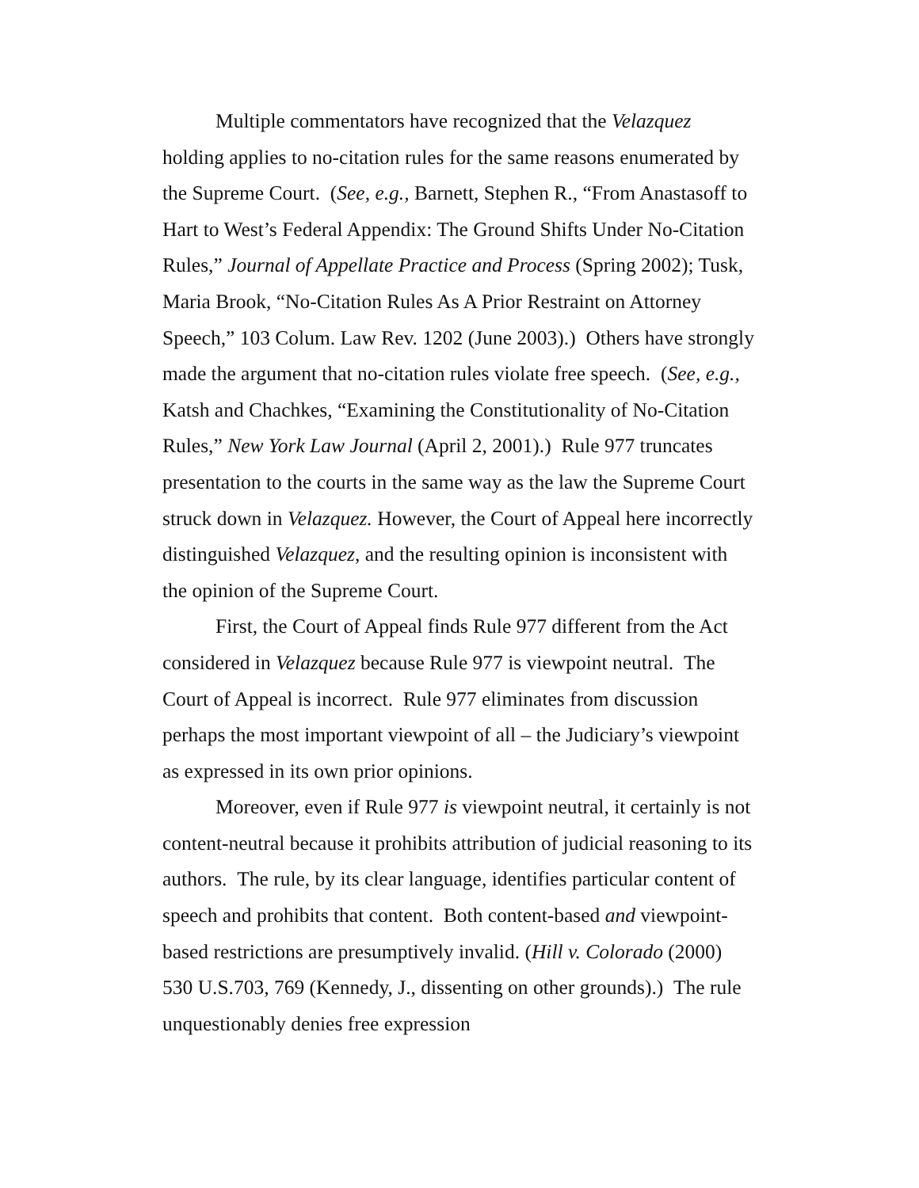Multiple commentators have recognized that the Velazquez holding applies to no-citation rules for the same reasons enumerated by the Supreme Court. (See, e.g., Barnett, Stephen R., “From Anastasoff to Hart to West’s Federal Appendix: The Ground Shifts Under No-Citation Rules,” Journal of Appellate Practice and Process (Spring 2002); Tusk, Maria Brook, “No-Citation Rules As A Prior Restraint on Attorney Speech,” 103 Colum. Law Rev. 1202 (June 2003).) Others have strongly made the argument that no-citation rules violate free speech. (See, e.g., Katsh and Chachkes, “Examining the Constitutionality of No-Citation Rules,” New York Law Journal (April 2, 2001).) Rule 977 truncates presentation to the courts in the same way as the law the Supreme Court struck down in Velazquez. However, the Court of Appeal here incorrectly distinguished Velazquez, and the resulting opinion is inconsistent with the opinion of the Supreme Court.
First, the Court of Appeal finds Rule 977 different from the Act considered in Velazquez because Rule 977 is viewpoint neutral. The Court of Appeal is incorrect. Rule 977 eliminates from discussion perhaps the most important viewpoint of all – the Judiciary’s viewpoint as expressed in its own prior opinions.
Moreover, even if Rule 977 is viewpoint neutral, it certainly is not content-neutral because it prohibits attribution of judicial reasoning to its authors. The rule, by its clear language, identifies particular content of speech and prohibits that content. Both content-based and viewpoint-based restrictions are presumptively invalid. (Hill v. Colorado (2000) 530 U.S.703, 769 (Kennedy, J., dissenting on other grounds).) The rule unquestionably denies free expression